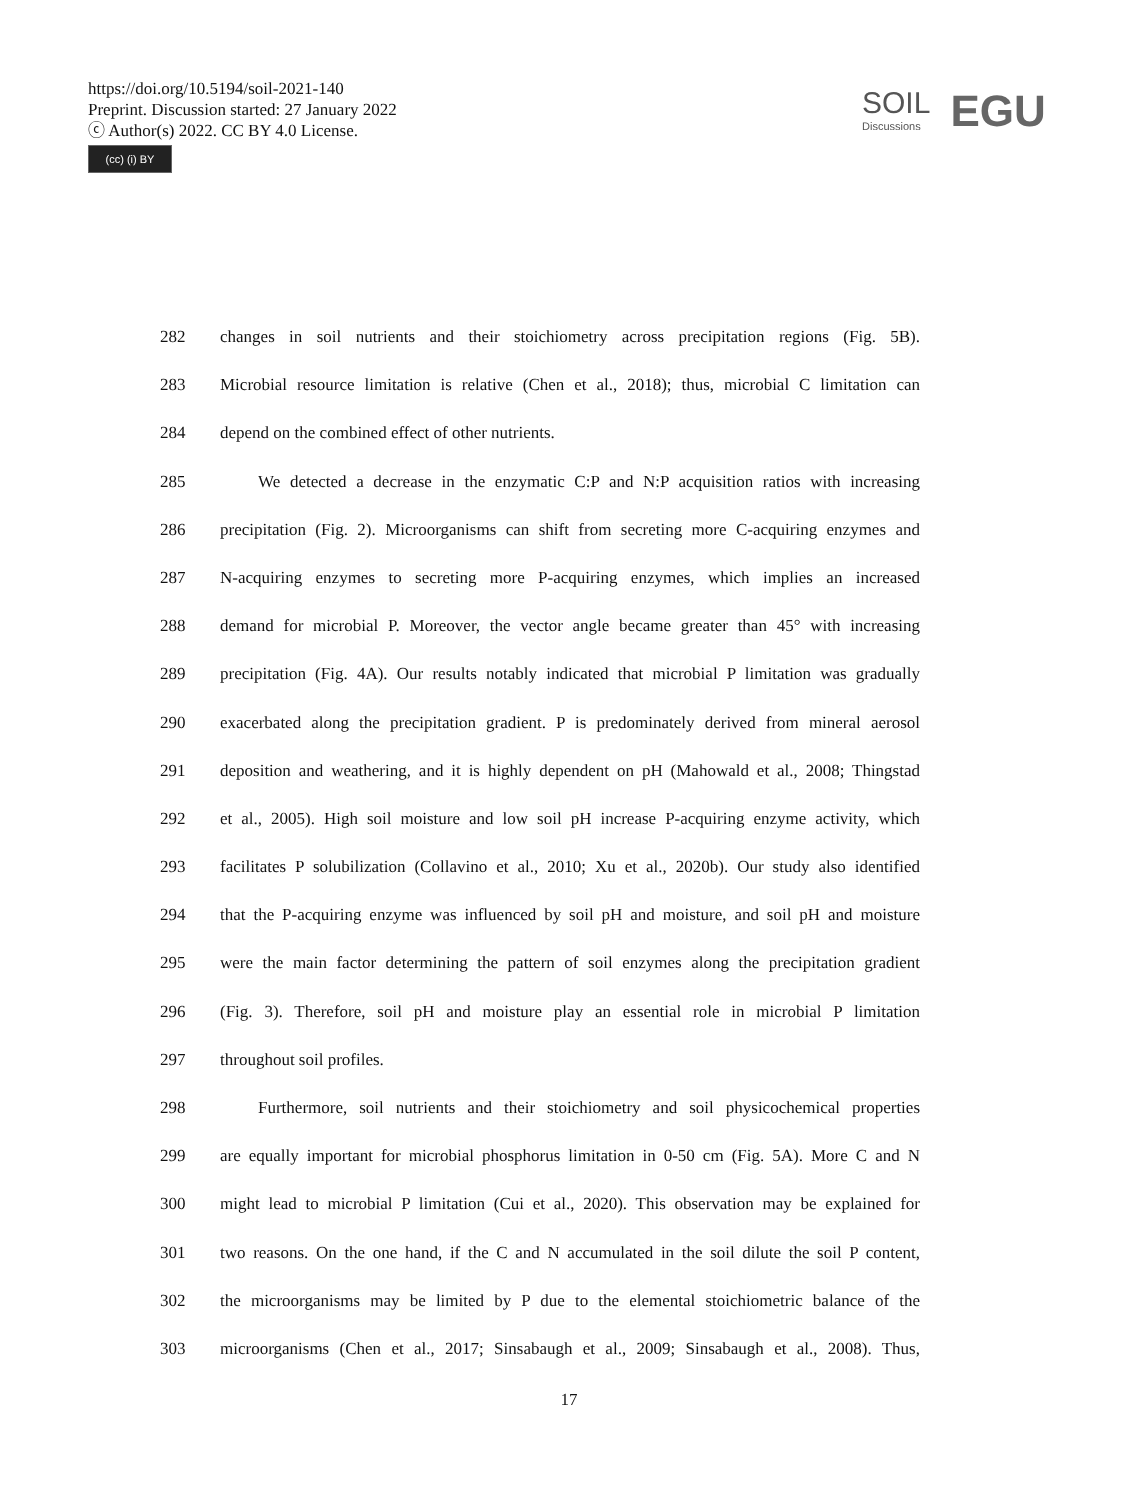https://doi.org/10.5194/soil-2021-140
Preprint. Discussion started: 27 January 2022
ⓒ Author(s) 2022. CC BY 4.0 License.
(cc) (i) BY
SOIL Discussions EGU
282 changes in soil nutrients and their stoichiometry across precipitation regions (Fig. 5B).
283 Microbial resource limitation is relative (Chen et al., 2018); thus, microbial C limitation can
284 depend on the combined effect of other nutrients.
285 We detected a decrease in the enzymatic C:P and N:P acquisition ratios with increasing
286 precipitation (Fig. 2). Microorganisms can shift from secreting more C-acquiring enzymes and
287 N-acquiring enzymes to secreting more P-acquiring enzymes, which implies an increased
288 demand for microbial P. Moreover, the vector angle became greater than 45° with increasing
289 precipitation (Fig. 4A). Our results notably indicated that microbial P limitation was gradually
290 exacerbated along the precipitation gradient. P is predominately derived from mineral aerosol
291 deposition and weathering, and it is highly dependent on pH (Mahowald et al., 2008; Thingstad
292 et al., 2005). High soil moisture and low soil pH increase P-acquiring enzyme activity, which
293 facilitates P solubilization (Collavino et al., 2010; Xu et al., 2020b). Our study also identified
294 that the P-acquiring enzyme was influenced by soil pH and moisture, and soil pH and moisture
295 were the main factor determining the pattern of soil enzymes along the precipitation gradient
296 (Fig. 3). Therefore, soil pH and moisture play an essential role in microbial P limitation
297 throughout soil profiles.
298 Furthermore, soil nutrients and their stoichiometry and soil physicochemical properties
299 are equally important for microbial phosphorus limitation in 0-50 cm (Fig. 5A). More C and N
300 might lead to microbial P limitation (Cui et al., 2020). This observation may be explained for
301 two reasons. On the one hand, if the C and N accumulated in the soil dilute the soil P content,
302 the microorganisms may be limited by P due to the elemental stoichiometric balance of the
303 microorganisms (Chen et al., 2017; Sinsabaugh et al., 2009; Sinsabaugh et al., 2008). Thus,
17